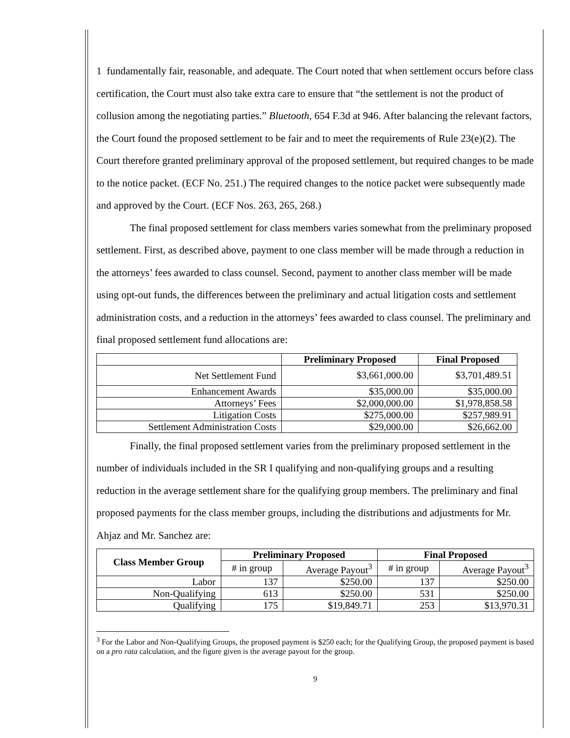1 fundamentally fair, reasonable, and adequate. The Court noted that when settlement occurs before class certification, the Court must also take extra care to ensure that “the settlement is not the product of collusion among the negotiating parties.” Bluetooth, 654 F.3d at 946. After balancing the relevant factors, the Court found the proposed settlement to be fair and to meet the requirements of Rule 23(e)(2). The Court therefore granted preliminary approval of the proposed settlement, but required changes to be made to the notice packet. (ECF No. 251.) The required changes to the notice packet were subsequently made and approved by the Court. (ECF Nos. 263, 265, 268.)
The final proposed settlement for class members varies somewhat from the preliminary proposed settlement. First, as described above, payment to one class member will be made through a reduction in the attorneys’ fees awarded to class counsel. Second, payment to another class member will be made using opt-out funds, the differences between the preliminary and actual litigation costs and settlement administration costs, and a reduction in the attorneys’ fees awarded to class counsel. The preliminary and final proposed settlement fund allocations are:
| | Preliminary Proposed | Final Proposed |
| --- | --- | --- |
| Net Settlement Fund | $3,661,000.00 | $3,701,489.51 |
| Enhancement Awards | $35,000.00 | $35,000.00 |
| Attorneys’ Fees | $2,000,000.00 | $1,978,858.58 |
| Litigation Costs | $275,000.00 | $257,989.91 |
| Settlement Administration Costs | $29,000.00 | $26,662.00 |
Finally, the final proposed settlement varies from the preliminary proposed settlement in the number of individuals included in the SR I qualifying and non-qualifying groups and a resulting reduction in the average settlement share for the qualifying group members. The preliminary and final proposed payments for the class member groups, including the distributions and adjustments for Mr. Ahjaz and Mr. Sanchez are:
| Class Member Group | Preliminary Proposed | | Final Proposed | |
| --- | --- | --- | --- | --- |
| | # in group | Average Payout<sup>3</sup> | # in group | Average Payout<sup>3</sup> |
| Labor | 137 | $250.00 | 137 | $250.00 |
| Non-Qualifying | 613 | $250.00 | 531 | $250.00 |
| Qualifying | 175 | $19,849.71 | 253 | $13,970.31 |
<sup>3</sup> For the Labor and Non-Qualifying Groups, the proposed payment is $250 each; for the Qualifying Group, the proposed payment is based on a pro rata calculation, and the figure given is the average payout for the group.
9